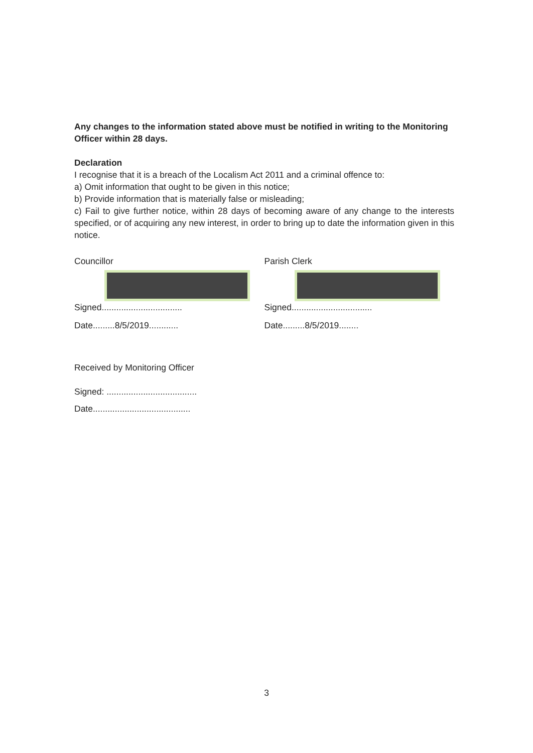Any changes to the information stated above must be notified in writing to the Monitoring Officer within 28 days.
Declaration
I recognise that it is a breach of the Localism Act 2011 and a criminal offence to:
a) Omit information that ought to be given in this notice;
b) Provide information that is materially false or misleading;
c) Fail to give further notice, within 28 days of becoming aware of any change to the interests specified, or of acquiring any new interest, in order to bring up to date the information given in this notice.
Councillor
Signed.................................
Date.........8/5/2019............
Parish Clerk
Signed.................................
Date.........8/5/2019........
Received by Monitoring Officer
Signed: .....................................
Date........................................
3